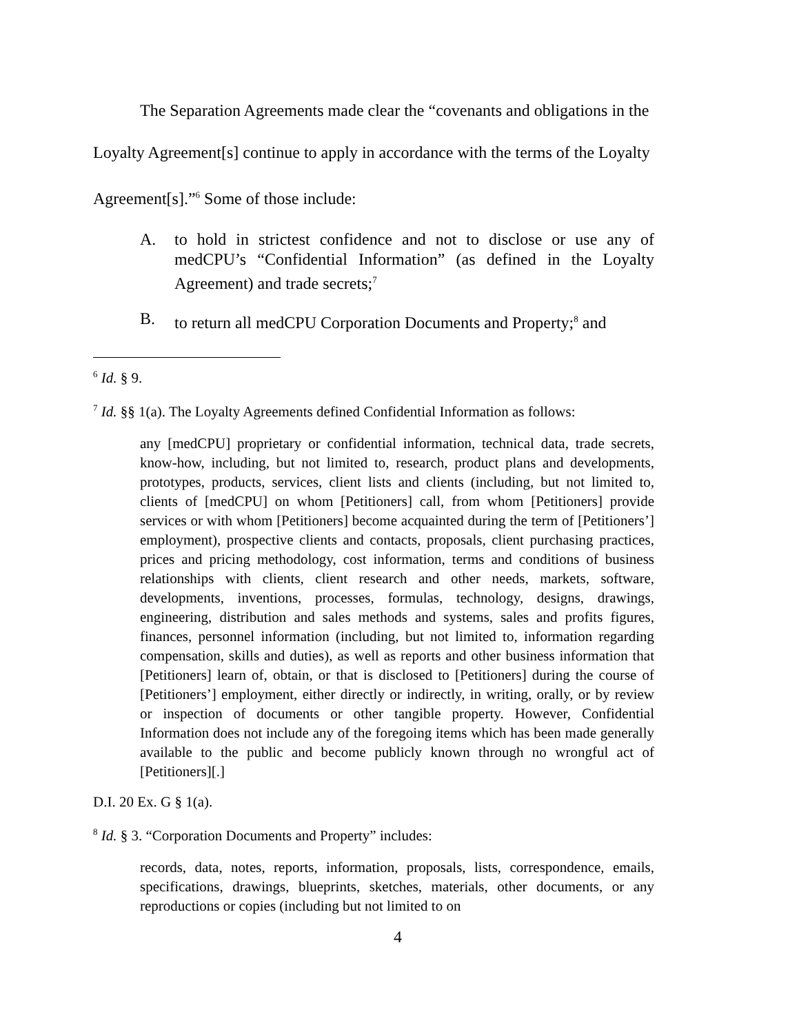The Separation Agreements made clear the “covenants and obligations in the Loyalty Agreement[s] continue to apply in accordance with the terms of the Loyalty Agreement[s].”<sup>6</sup> Some of those include:
A. to hold in strictest confidence and not to disclose or use any of medCPU’s “Confidential Information” (as defined in the Loyalty Agreement) and trade secrets;<sup>7</sup>
B. to return all medCPU Corporation Documents and Property;<sup>8</sup> and
<sup>6</sup> Id. § 9.
<sup>7</sup> Id. §§ 1(a). The Loyalty Agreements defined Confidential Information as follows:
any [medCPU] proprietary or confidential information, technical data, trade secrets, know-how, including, but not limited to, research, product plans and developments, prototypes, products, services, client lists and clients (including, but not limited to, clients of [medCPU] on whom [Petitioners] call, from whom [Petitioners] provide services or with whom [Petitioners] become acquainted during the term of [Petitioners’] employment), prospective clients and contacts, proposals, client purchasing practices, prices and pricing methodology, cost information, terms and conditions of business relationships with clients, client research and other needs, markets, software, developments, inventions, processes, formulas, technology, designs, drawings, engineering, distribution and sales methods and systems, sales and profits figures, finances, personnel information (including, but not limited to, information regarding compensation, skills and duties), as well as reports and other business information that [Petitioners] learn of, obtain, or that is disclosed to [Petitioners] during the course of [Petitioners’] employment, either directly or indirectly, in writing, orally, or by review or inspection of documents or other tangible property. However, Confidential Information does not include any of the foregoing items which has been made generally available to the public and become publicly known through no wrongful act of [Petitioners][.]
D.I. 20 Ex. G § 1(a).
<sup>8</sup> Id. § 3. “Corporation Documents and Property” includes:
records, data, notes, reports, information, proposals, lists, correspondence, emails, specifications, drawings, blueprints, sketches, materials, other documents, or any reproductions or copies (including but not limited to on
4